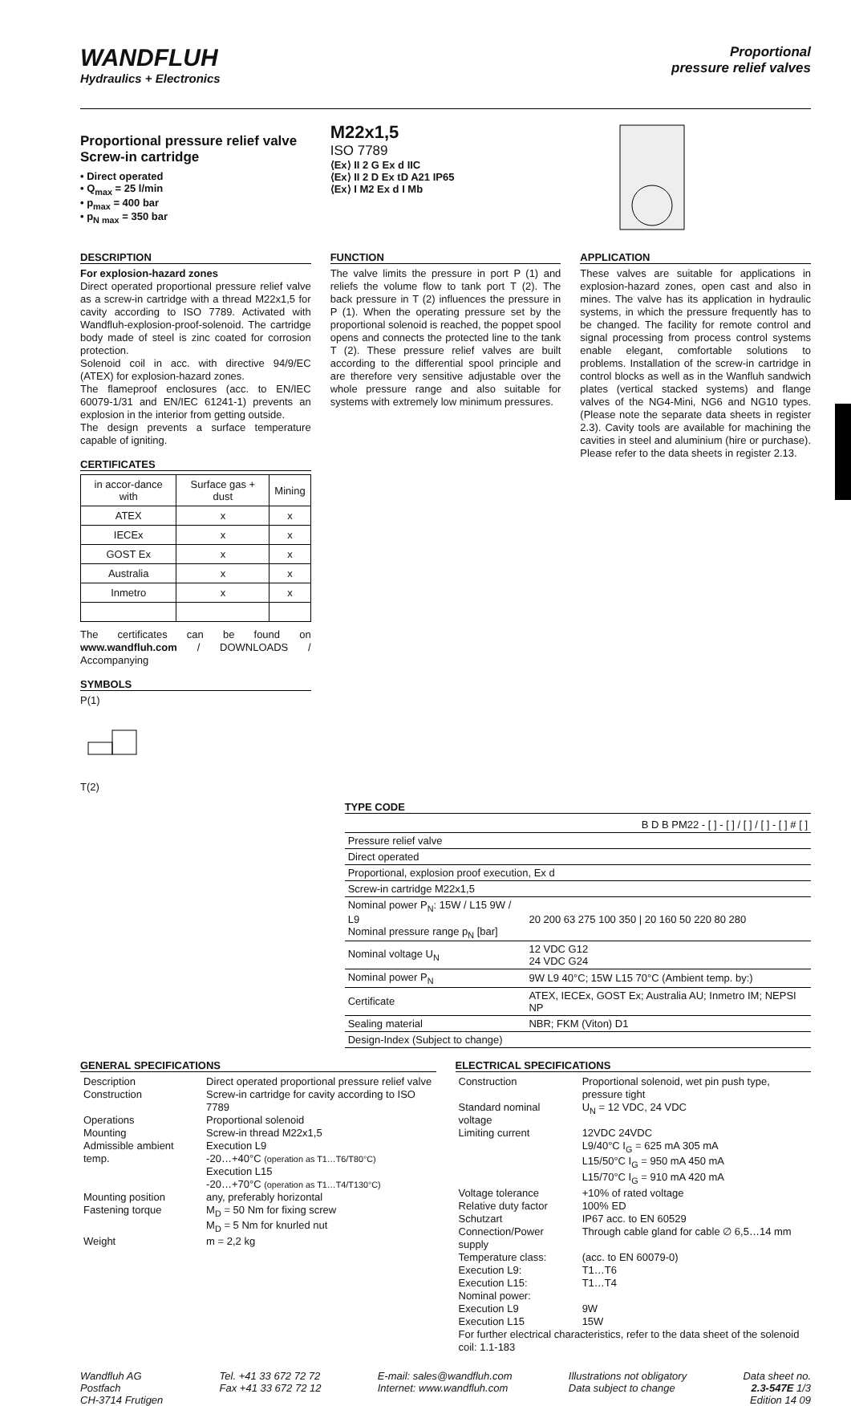WANDFLUH
Hydraulics + Electronics
Proportional
pressure relief valves
Proportional pressure relief valve
Screw-in cartridge
• Direct operated
• Q<sub>max</sub> = 25 l/min
• p<sub>max</sub> = 400 bar
• p<sub>N max</sub> = 350 bar
M22x1,5
ISO 7789
⟨Ex⟩ II 2 G Ex d IIC
⟨Ex⟩ II 2 D Ex tD A21 IP65
⟨Ex⟩ I M2 Ex d I Mb
DESCRIPTION
For explosion-hazard zones
Direct operated proportional pressure relief valve as a screw-in cartridge with a thread M22x1,5 for cavity according to ISO 7789. Activated with Wandfluh-explosion-proof-solenoid. The cartridge body made of steel is zinc coated for corrosion protection.
Solenoid coil in acc. with directive 94/9/EC (ATEX) for explosion-hazard zones.
The flameproof enclosures (acc. to EN/IEC 60079-1/31 and EN/IEC 61241-1) prevents an explosion in the interior from getting outside.
The design prevents a surface temperature capable of igniting.
CERTIFICATES
| in accor-dance with | Surface gas + dust | Mining |
| --- | --- | --- |
| ATEX | x | x |
| IECEx | x | x |
| GOST Ex | x | x |
| Australia | x | x |
| Inmetro | x | x |
The certificates can be found on www.wandfluh.com / DOWNLOADS / Accompanying
SYMBOLS
P(1)
T(2)
FUNCTION
The valve limits the pressure in port P (1) and reliefs the volume flow to tank port T (2). The back pressure in T (2) influences the pressure in P (1). When the operating pressure set by the proportional solenoid is reached, the poppet spool opens and connects the protected line to the tank T (2). These pressure relief valves are built according to the differential spool principle and are therefore very sensitive adjustable over the whole pressure range and also suitable for systems with extremely low minimum pressures.
APPLICATION
These valves are suitable for applications in explosion-hazard zones, open cast and also in mines. The valve has its application in hydraulic systems, in which the pressure frequently has to be changed. The facility for remote control and signal processing from process control systems enable elegant, comfortable solutions to problems. Installation of the screw-in cartridge in control blocks as well as in the Wanfluh sandwich plates (vertical stacked systems) and flange valves of the NG4-Mini, NG6 and NG10 types. (Please note the separate data sheets in register 2.3). Cavity tools are available for machining the cavities in steel and aluminium (hire or purchase). Please refer to the data sheets in register 2.13.
TYPE CODE
| | B D B PM22 - [ ] - [ ] / [ ] / [ ] - [ ] # [ ] |
| Pressure relief valve | |
| Direct operated | |
| Proportional, explosion proof execution, Ex d | |
| Screw-in cartridge M22x1,5 | |
| Nominal power P<sub>N</sub>: 15W / L15 9W / L9 Nominal pressure range p<sub>N</sub> [bar] | 20 200 63 275 100 350 / 20 160 50 220 80 280 |
| Nominal voltage U<sub>N</sub> | 12 VDC G12 24 VDC G24 |
| Nominal power P<sub>N</sub> | 9W L9 40°C; 15W L15 70°C (Ambient temp. by:) |
| Certificate | ATEX, IECEx, GOST Ex; Australia AU; Inmetro IM; NEPSI NP |
| Sealing material | NBR; FKM (Viton) D1 |
| Design-Index (Subject to change) | |
GENERAL SPECIFICATIONS
| Description | Direct operated proportional pressure relief valve |
| Construction | Screw-in cartridge for cavity according to ISO 7789 |
| Operations | Proportional solenoid |
| Mounting | Screw-in thread M22x1,5 |
| Admissible ambient temp. | Execution L9 -20…+40°C (operation as T1…T6/T80°C) Execution L15 -20…+70°C (operation as T1…T4/T130°C) |
| Mounting position | any, preferably horizontal |
| Fastening torque | M<sub>D</sub> = 50 Nm for fixing screw M<sub>D</sub> = 5 Nm for knurled nut |
| Weight | m = 2,2 kg |
ELECTRICAL SPECIFICATIONS
| Construction | Proportional solenoid, wet pin push type, pressure tight |
| Standard nominal voltage | U<sub>N</sub> = 12 VDC, 24 VDC |
| Limiting current | 12VDC 24VDC L9/40°C I<sub>G</sub> = 625 mA 305 mA L15/50°C I<sub>G</sub> = 950 mA 450 mA L15/70°C I<sub>G</sub> = 910 mA 420 mA |
| Voltage tolerance | +10% of rated voltage |
| Relative duty factor | 100% ED |
| Schutzart | IP67 acc. to EN 60529 |
| Connection/Power supply | Through cable gland for cable ∅ 6,5…14 mm |
| Temperature class: | (acc. to EN 60079-0) |
| Execution L9: | T1…T6 |
| Execution L15: | T1…T4 |
| Nominal power: | |
| Execution L9 | 9W |
| Execution L15 | 15W |
| For further electrical characteristics, refer to the data sheet of the solenoid coil: 1.1-183 | |
Wandfluh AG
Postfach
CH-3714 Frutigen
Tel. +41 33 672 72 72
Fax +41 33 672 72 12
E-mail: sales@wandfluh.com
Internet: www.wandfluh.com
Illustrations not obligatory
Data subject to change
Data sheet no.
2.3-547E 1/3
Edition 14 09